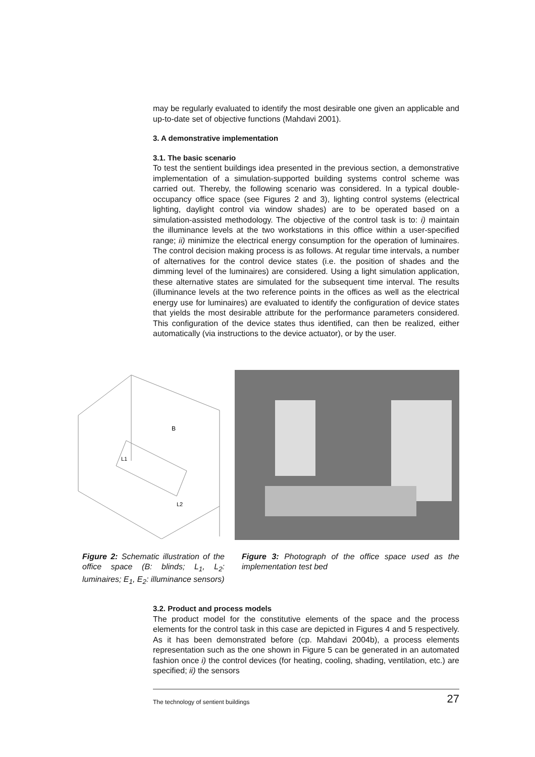may be regularly evaluated to identify the most desirable one given an applicable and up-to-date set of objective functions (Mahdavi 2001).
3. A demonstrative implementation
3.1. The basic scenario
To test the sentient buildings idea presented in the previous section, a demonstrative implementation of a simulation-supported building systems control scheme was carried out. Thereby, the following scenario was considered. In a typical double-occupancy office space (see Figures 2 and 3), lighting control systems (electrical lighting, daylight control via window shades) are to be operated based on a simulation-assisted methodology. The objective of the control task is to: i) maintain the illuminance levels at the two workstations in this office within a user-specified range; ii) minimize the electrical energy consumption for the operation of luminaires. The control decision making process is as follows. At regular time intervals, a number of alternatives for the control device states (i.e. the position of shades and the dimming level of the luminaires) are considered. Using a light simulation application, these alternative states are simulated for the subsequent time interval. The results (illuminance levels at the two reference points in the offices as well as the electrical energy use for luminaires) are evaluated to identify the configuration of device states that yields the most desirable attribute for the performance parameters considered. This configuration of the device states thus identified, can then be realized, either automatically (via instructions to the device actuator), or by the user.
B
L1
L2
Figure 2: Schematic illustration of the office space (B: blinds; L<sub>1</sub>, L<sub>2</sub>: luminaires; E<sub>1</sub>, E<sub>2</sub>: illuminance sensors)
Figure 3: Photograph of the office space used as the implementation test bed
3.2. Product and process models
The product model for the constitutive elements of the space and the process elements for the control task in this case are depicted in Figures 4 and 5 respectively. As it has been demonstrated before (cp. Mahdavi 2004b), a process elements representation such as the one shown in Figure 5 can be generated in an automated fashion once i) the control devices (for heating, cooling, shading, ventilation, etc.) are specified; ii) the sensors
The technology of sentient buildings 27